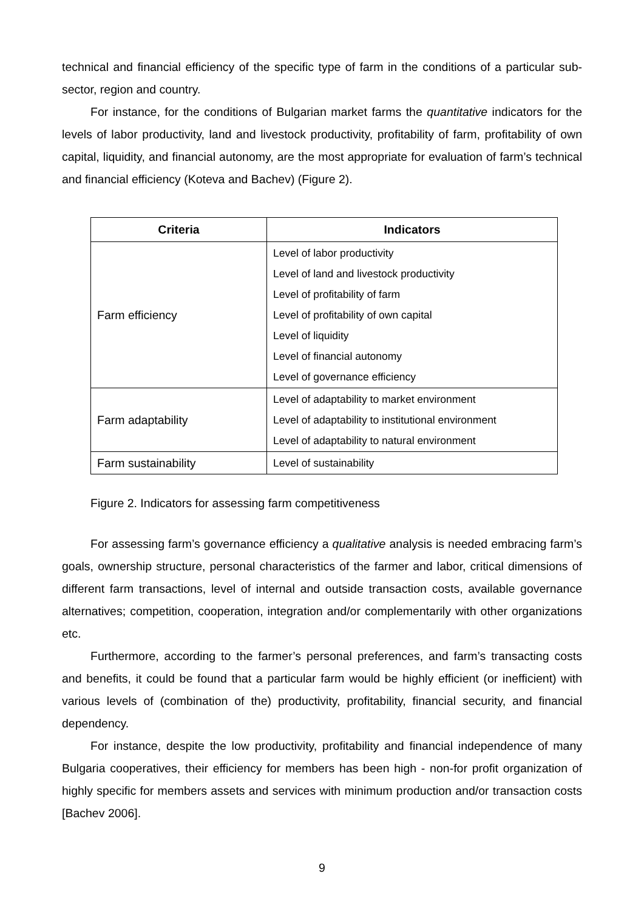technical and financial efficiency of the specific type of farm in the conditions of a particular sub-sector, region and country.
For instance, for the conditions of Bulgarian market farms the quantitative indicators for the levels of labor productivity, land and livestock productivity, profitability of farm, profitability of own capital, liquidity, and financial autonomy, are the most appropriate for evaluation of farm’s technical and financial efficiency (Koteva and Bachev) (Figure 2).
| Criteria | Indicators |
| --- | --- |
| Farm efficiency | Level of labor productivity Level of land and livestock productivity Level of profitability of farm Level of profitability of own capital Level of liquidity Level of financial autonomy Level of governance efficiency |
| Farm adaptability | Level of adaptability to market environment Level of adaptability to institutional environment Level of adaptability to natural environment |
| Farm sustainability | Level of sustainability |
Figure 2. Indicators for assessing farm competitiveness
For assessing farm’s governance efficiency a qualitative analysis is needed embracing farm’s goals, ownership structure, personal characteristics of the farmer and labor, critical dimensions of different farm transactions, level of internal and outside transaction costs, available governance alternatives; competition, cooperation, integration and/or complementarily with other organizations etc.
Furthermore, according to the farmer’s personal preferences, and farm’s transacting costs and benefits, it could be found that a particular farm would be highly efficient (or inefficient) with various levels of (combination of the) productivity, profitability, financial security, and financial dependency.
For instance, despite the low productivity, profitability and financial independence of many Bulgaria cooperatives, their efficiency for members has been high - non-for profit organization of highly specific for members assets and services with minimum production and/or transaction costs [Bachev 2006].
9